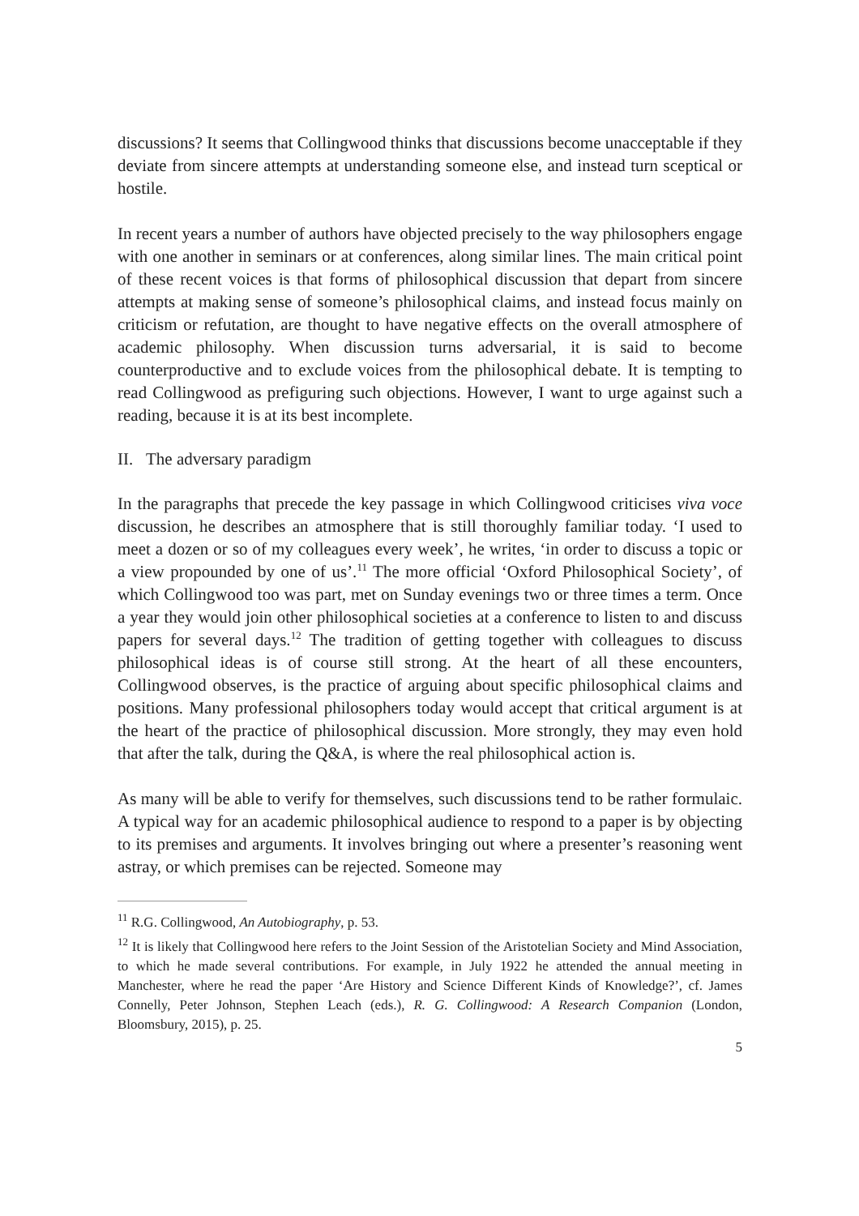discussions? It seems that Collingwood thinks that discussions become unacceptable if they deviate from sincere attempts at understanding someone else, and instead turn sceptical or hostile.
In recent years a number of authors have objected precisely to the way philosophers engage with one another in seminars or at conferences, along similar lines. The main critical point of these recent voices is that forms of philosophical discussion that depart from sincere attempts at making sense of someone’s philosophical claims, and instead focus mainly on criticism or refutation, are thought to have negative effects on the overall atmosphere of academic philosophy. When discussion turns adversarial, it is said to become counterproductive and to exclude voices from the philosophical debate. It is tempting to read Collingwood as prefiguring such objections. However, I want to urge against such a reading, because it is at its best incomplete.
II. The adversary paradigm
In the paragraphs that precede the key passage in which Collingwood criticises viva voce discussion, he describes an atmosphere that is still thoroughly familiar today. ‘I used to meet a dozen or so of my colleagues every week’, he writes, ‘in order to discuss a topic or a view propounded by one of us’.<sup>11</sup> The more official ‘Oxford Philosophical Society’, of which Collingwood too was part, met on Sunday evenings two or three times a term. Once a year they would join other philosophical societies at a conference to listen to and discuss papers for several days.<sup>12</sup> The tradition of getting together with colleagues to discuss philosophical ideas is of course still strong. At the heart of all these encounters, Collingwood observes, is the practice of arguing about specific philosophical claims and positions. Many professional philosophers today would accept that critical argument is at the heart of the practice of philosophical discussion. More strongly, they may even hold that after the talk, during the Q&A, is where the real philosophical action is.
As many will be able to verify for themselves, such discussions tend to be rather formulaic. A typical way for an academic philosophical audience to respond to a paper is by objecting to its premises and arguments. It involves bringing out where a presenter’s reasoning went astray, or which premises can be rejected. Someone may
<sup>11</sup> R.G. Collingwood, An Autobiography, p. 53.
<sup>12</sup> It is likely that Collingwood here refers to the Joint Session of the Aristotelian Society and Mind Association, to which he made several contributions. For example, in July 1922 he attended the annual meeting in Manchester, where he read the paper ‘Are History and Science Different Kinds of Knowledge?’, cf. James Connelly, Peter Johnson, Stephen Leach (eds.), R. G. Collingwood: A Research Companion (London, Bloomsbury, 2015), p. 25.
5